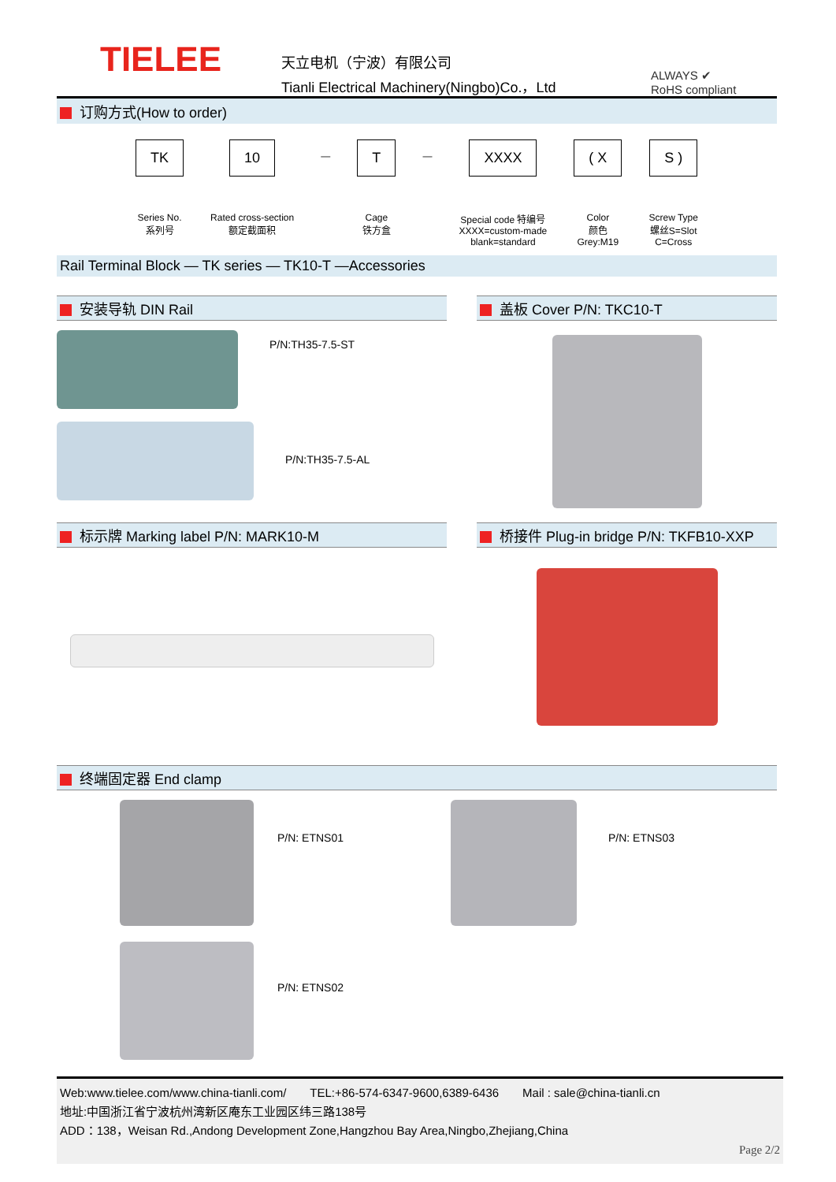TIELEE
天立电机（宁波）有限公司
Tianli Electrical Machinery(Ningbo)Co.，Ltd
ALWAYS ✔
RoHS compliant
订购方式(How to order)
TK
Series No.
系列号
10
Rated cross-section
额定截面积
—
T
Cage
铁方盒
—
XXXX
Special code 特编号
XXXX=custom-made
blank=standard
( X
Color
颜色
Grey:M19
S )
Screw Type
螺丝S=Slot
C=Cross
Rail Terminal Block — TK series — TK10-T —Accessories
安装导轨 DIN Rail
P/N:TH35-7.5-ST
P/N:TH35-7.5-AL
盖板 Cover P/N: TKC10-T
标示牌 Marking label P/N: MARK10-M 桥接件 Plug-in bridge P/N: TKFB10-XXP
终端固定器 End clamp
P/N: ETNS01 P/N: ETNS03
P/N: ETNS02
Web:www.tielee.com/www.china-tianli.com/ TEL:+86-574-6347-9600,6389-6436 Mail : sale@china-tianli.cn
地址:中国浙江省宁波杭州湾新区庵东工业园区纬三路138号
ADD：138，Weisan Rd.,Andong Development Zone,Hangzhou Bay Area,Ningbo,Zhejiang,China
Page 2/2